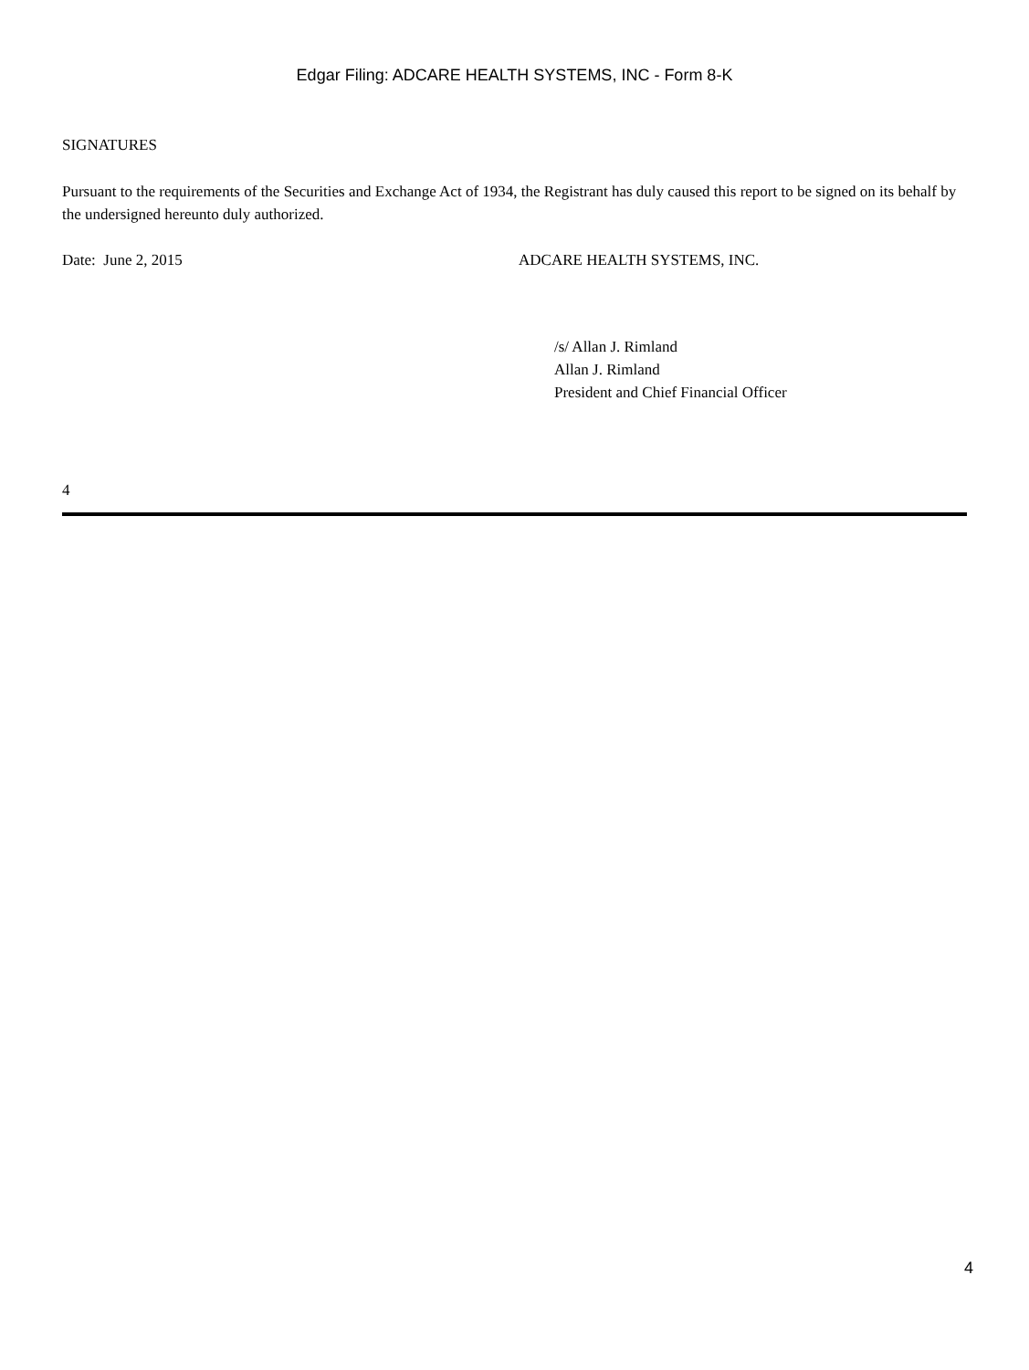Edgar Filing: ADCARE HEALTH SYSTEMS, INC - Form 8-K
SIGNATURES
Pursuant to the requirements of the Securities and Exchange Act of 1934, the Registrant has duly caused this report to be signed on its behalf by the undersigned hereunto duly authorized.
Date: June 2, 2015 ADCARE HEALTH SYSTEMS, INC.
/s/ Allan J. Rimland
Allan J. Rimland
President and Chief Financial Officer
4
4